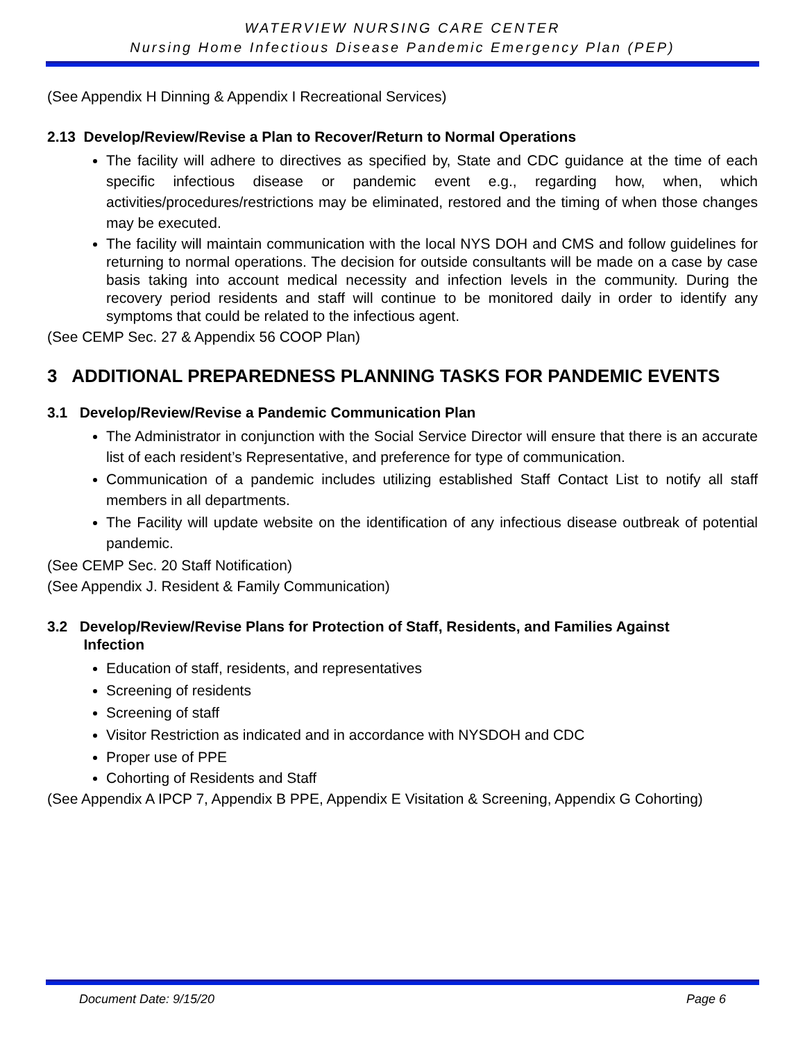WATERVIEW NURSING CARE CENTER
Nursing Home Infectious Disease Pandemic Emergency Plan (PEP)
(See Appendix H Dinning & Appendix I Recreational Services)
2.13 Develop/Review/Revise a Plan to Recover/Return to Normal Operations
The facility will adhere to directives as specified by, State and CDC guidance at the time of each specific infectious disease or pandemic event e.g., regarding how, when, which activities/procedures/restrictions may be eliminated, restored and the timing of when those changes may be executed.
The facility will maintain communication with the local NYS DOH and CMS and follow guidelines for returning to normal operations. The decision for outside consultants will be made on a case by case basis taking into account medical necessity and infection levels in the community. During the recovery period residents and staff will continue to be monitored daily in order to identify any symptoms that could be related to the infectious agent.
(See CEMP Sec. 27 & Appendix 56 COOP Plan)
3 ADDITIONAL PREPAREDNESS PLANNING TASKS FOR PANDEMIC EVENTS
3.1 Develop/Review/Revise a Pandemic Communication Plan
The Administrator in conjunction with the Social Service Director will ensure that there is an accurate list of each resident’s Representative, and preference for type of communication.
Communication of a pandemic includes utilizing established Staff Contact List to notify all staff members in all departments.
The Facility will update website on the identification of any infectious disease outbreak of potential pandemic.
(See CEMP Sec. 20 Staff Notification)
(See Appendix J. Resident & Family Communication)
3.2 Develop/Review/Revise Plans for Protection of Staff, Residents, and Families Against
Infection
Education of staff, residents, and representatives
Screening of residents
Screening of staff
Visitor Restriction as indicated and in accordance with NYSDOH and CDC
Proper use of PPE
Cohorting of Residents and Staff
(See Appendix A IPCP 7, Appendix B PPE, Appendix E Visitation & Screening, Appendix G Cohorting)
Document Date: 9/15/20 Page 6